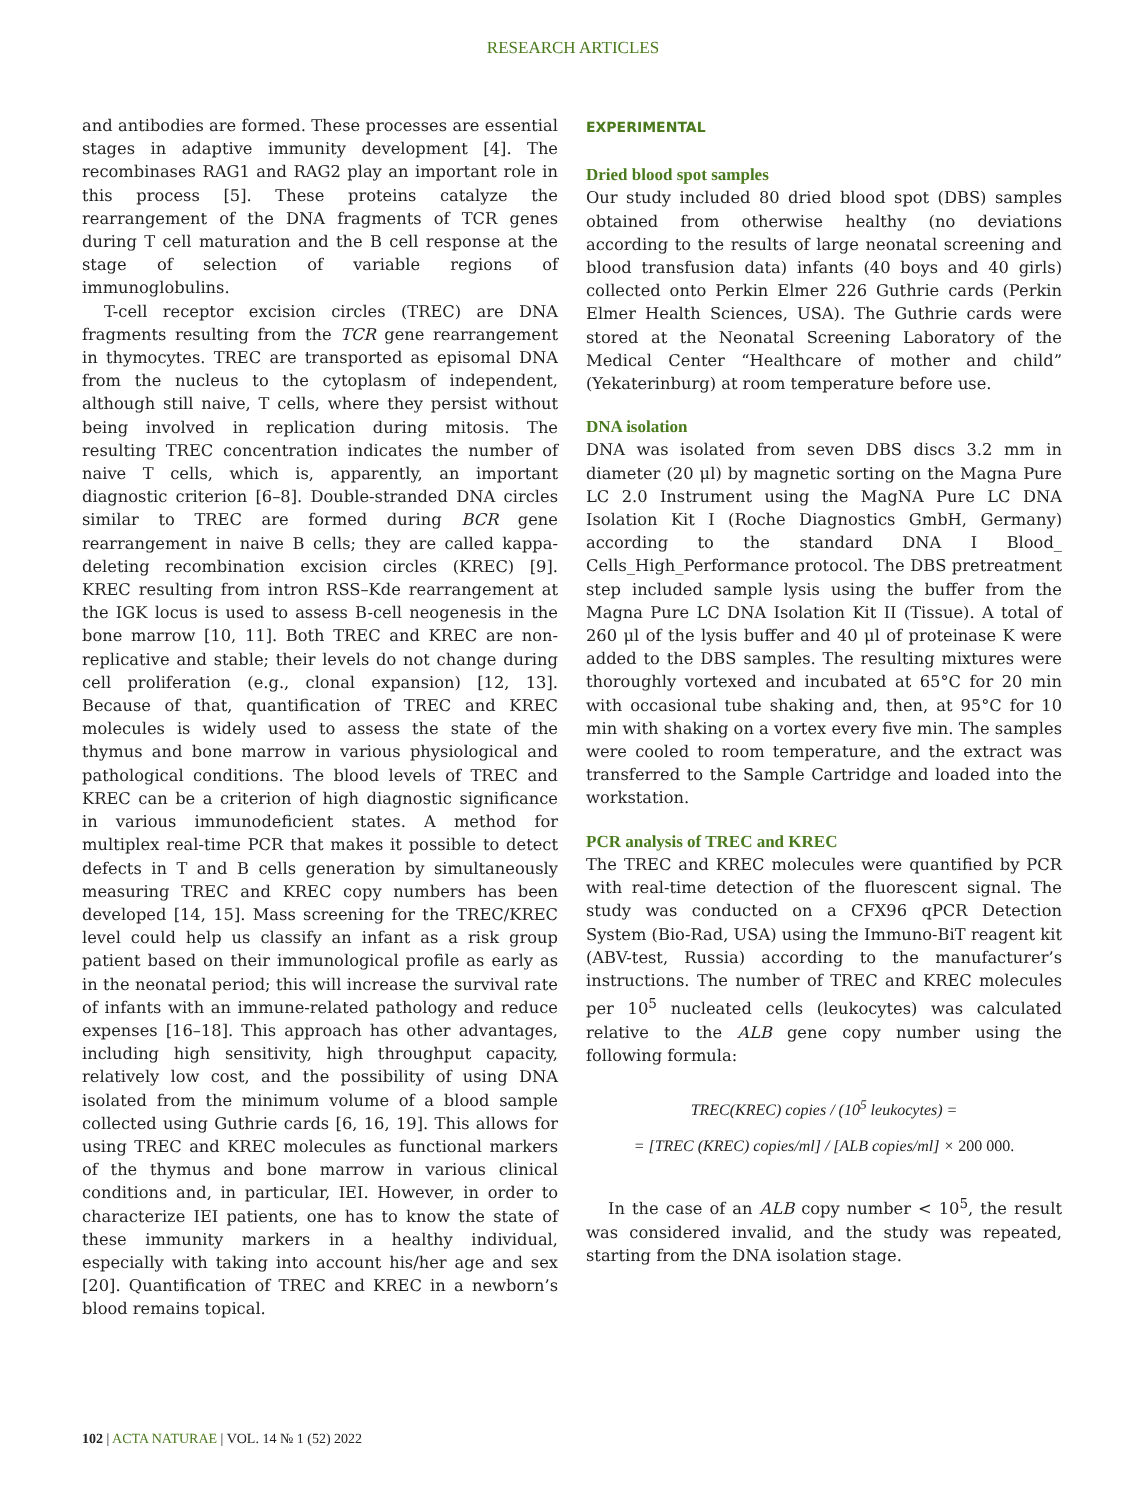RESEARCH ARTICLES
and antibodies are formed. These processes are essential stages in adaptive immunity development [4]. The recombinases RAG1 and RAG2 play an important role in this process [5]. These proteins catalyze the rearrangement of the DNA fragments of TCR genes during T cell maturation and the B cell response at the stage of selection of variable regions of immunoglobulins.
T-cell receptor excision circles (TREC) are DNA fragments resulting from the TCR gene rearrangement in thymocytes. TREC are transported as episomal DNA from the nucleus to the cytoplasm of independent, although still naive, T cells, where they persist without being involved in replication during mitosis. The resulting TREC concentration indicates the number of naive T cells, which is, apparently, an important diagnostic criterion [6–8]. Double-stranded DNA circles similar to TREC are formed during BCR gene rearrangement in naive B cells; they are called kappa-deleting recombination excision circles (KREC) [9]. KREC resulting from intron RSS–Kde rearrangement at the IGK locus is used to assess B-cell neogenesis in the bone marrow [10, 11]. Both TREC and KREC are non-replicative and stable; their levels do not change during cell proliferation (e.g., clonal expansion) [12, 13]. Because of that, quantification of TREC and KREC molecules is widely used to assess the state of the thymus and bone marrow in various physiological and pathological conditions. The blood levels of TREC and KREC can be a criterion of high diagnostic significance in various immunodeficient states. A method for multiplex real-time PCR that makes it possible to detect defects in T and B cells generation by simultaneously measuring TREC and KREC copy numbers has been developed [14, 15]. Mass screening for the TREC/KREC level could help us classify an infant as a risk group patient based on their immunological profile as early as in the neonatal period; this will increase the survival rate of infants with an immune-related pathology and reduce expenses [16–18]. This approach has other advantages, including high sensitivity, high throughput capacity, relatively low cost, and the possibility of using DNA isolated from the minimum volume of a blood sample collected using Guthrie cards [6, 16, 19]. This allows for using TREC and KREC molecules as functional markers of the thymus and bone marrow in various clinical conditions and, in particular, IEI. However, in order to characterize IEI patients, one has to know the state of these immunity markers in a healthy individual, especially with taking into account his/her age and sex [20]. Quantification of TREC and KREC in a newborn’s blood remains topical.
EXPERIMENTAL
Dried blood spot samples
Our study included 80 dried blood spot (DBS) samples obtained from otherwise healthy (no deviations according to the results of large neonatal screening and blood transfusion data) infants (40 boys and 40 girls) collected onto Perkin Elmer 226 Guthrie cards (Perkin Elmer Health Sciences, USA). The Guthrie cards were stored at the Neonatal Screening Laboratory of the Medical Center “Healthcare of mother and child” (Yekaterinburg) at room temperature before use.
DNA isolation
DNA was isolated from seven DBS discs 3.2 mm in diameter (20 μl) by magnetic sorting on the Magna Pure LC 2.0 Instrument using the MagNA Pure LC DNA Isolation Kit I (Roche Diagnostics GmbH, Germany) according to the standard DNA I Blood_ Cells_High_Performance protocol. The DBS pretreatment step included sample lysis using the buffer from the Magna Pure LC DNA Isolation Kit II (Tissue). A total of 260 μl of the lysis buffer and 40 μl of proteinase K were added to the DBS samples. The resulting mixtures were thoroughly vortexed and incubated at 65°C for 20 min with occasional tube shaking and, then, at 95°C for 10 min with shaking on a vortex every five min. The samples were cooled to room temperature, and the extract was transferred to the Sample Cartridge and loaded into the workstation.
PCR analysis of TREC and KREC
The TREC and KREC molecules were quantified by PCR with real-time detection of the fluorescent signal. The study was conducted on a CFX96 qPCR Detection System (Bio-Rad, USA) using the Immuno-BiT reagent kit (ABV-test, Russia) according to the manufacturer’s instructions. The number of TREC and KREC molecules per 10<sup>5</sup> nucleated cells (leukocytes) was calculated relative to the ALB gene copy number using the following formula:
TREC(KREC) copies / (10<sup>5</sup> leukocytes) =
= [TREC (KREC) copies/ml] / [ALB copies/ml] × 200 000.
In the case of an ALB copy number < 10<sup>5</sup>, the result was considered invalid, and the study was repeated, starting from the DNA isolation stage.
102 | ACTA NATURAE | VOL. 14 № 1 (52) 2022